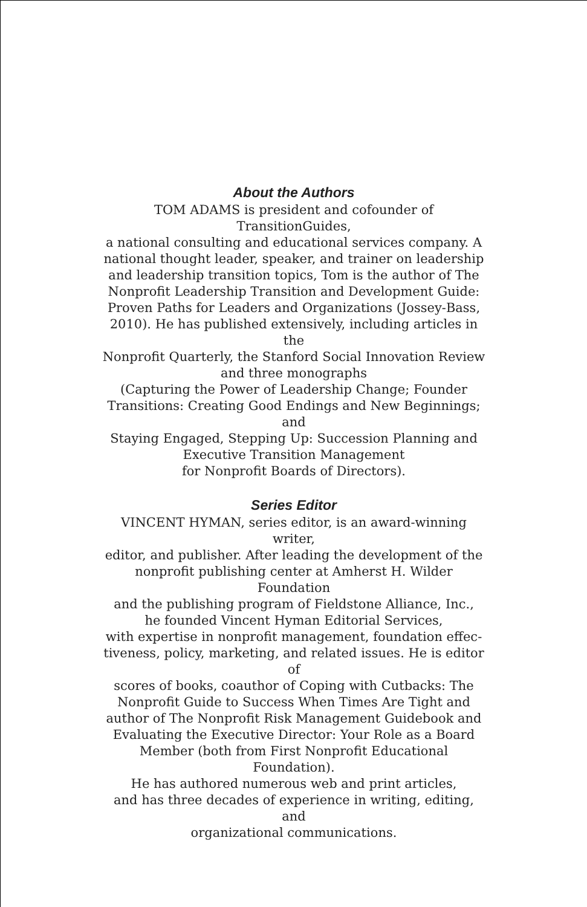About the Authors
TOM ADAMS is president and cofounder of TransitionGuides,
a national consulting and educational services company. A
national thought leader, speaker, and trainer on leadership
and leadership transition topics, Tom is the author of The
Nonprofit Leadership Transition and Development Guide:
Proven Paths for Leaders and Organizations (Jossey-Bass,
2010). He has published extensively, including articles in the
Nonprofit Quarterly, the Stanford Social Innovation Review
and three monographs
(Capturing the Power of Leadership Change; Founder
Transitions: Creating Good Endings and New Beginnings; and
Staying Engaged, Stepping Up: Succession Planning and
Executive Transition Management
for Nonprofit Boards of Directors).
Series Editor
VINCENT HYMAN, series editor, is an award-winning writer,
editor, and publisher. After leading the development of the
nonprofit publishing center at Amherst H. Wilder Foundation
and the publishing program of Fieldstone Alliance, Inc.,
he founded Vincent Hyman Editorial Services,
with expertise in nonprofit management, foundation effec-
tiveness, policy, marketing, and related issues. He is editor of
scores of books, coauthor of Coping with Cutbacks: The
Nonprofit Guide to Success When Times Are Tight and
author of The Nonprofit Risk Management Guidebook and
Evaluating the Executive Director: Your Role as a Board
Member (both from First Nonprofit Educational Foundation).
He has authored numerous web and print articles,
and has three decades of experience in writing, editing, and
organizational communications.